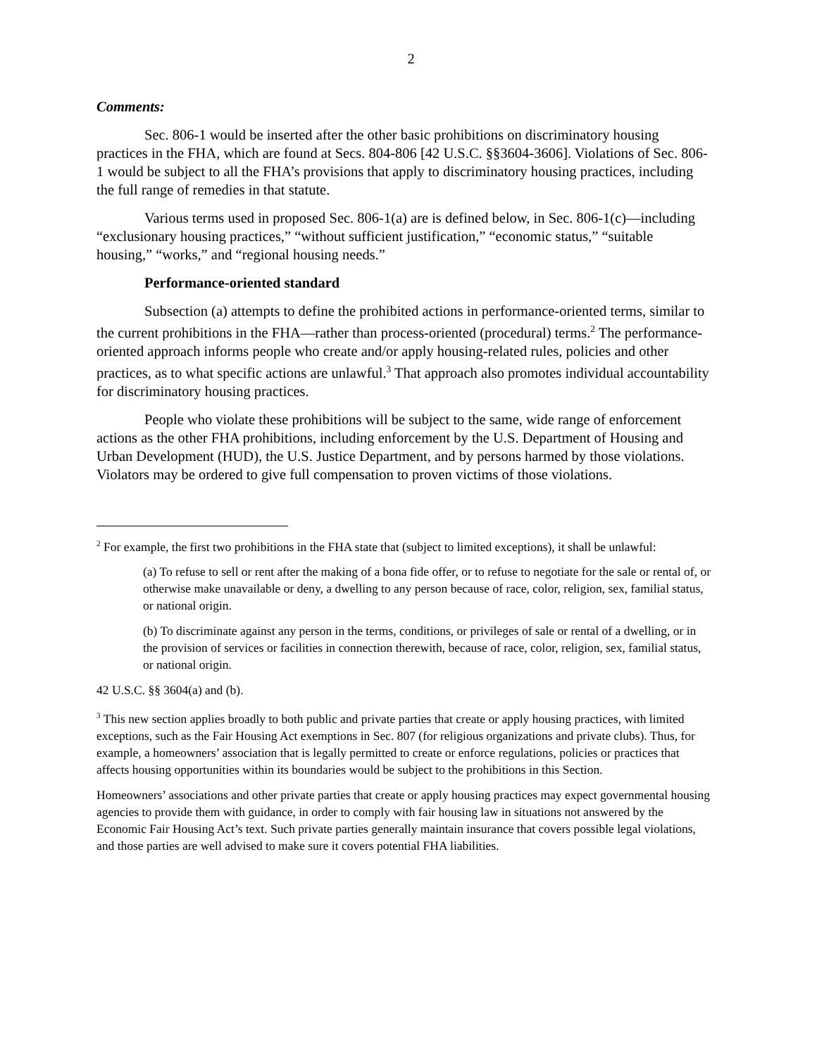2
Comments:
Sec. 806-1 would be inserted after the other basic prohibitions on discriminatory housing practices in the FHA, which are found at Secs. 804-806 [42 U.S.C. §§3604-3606]. Violations of Sec. 806-1 would be subject to all the FHA’s provisions that apply to discriminatory housing practices, including the full range of remedies in that statute.
Various terms used in proposed Sec. 806-1(a) are is defined below, in Sec. 806-1(c)—including “exclusionary housing practices,” “without sufficient justification,” “economic status,” “suitable housing,” “works,” and “regional housing needs.”
Performance-oriented standard
Subsection (a) attempts to define the prohibited actions in performance-oriented terms, similar to the current prohibitions in the FHA—rather than process-oriented (procedural) terms.<sup>2</sup> The performance-oriented approach informs people who create and/or apply housing-related rules, policies and other practices, as to what specific actions are unlawful.<sup>3</sup> That approach also promotes individual accountability for discriminatory housing practices.
People who violate these prohibitions will be subject to the same, wide range of enforcement actions as the other FHA prohibitions, including enforcement by the U.S. Department of Housing and Urban Development (HUD), the U.S. Justice Department, and by persons harmed by those violations. Violators may be ordered to give full compensation to proven victims of those violations.
<sup>2</sup> For example, the first two prohibitions in the FHA state that (subject to limited exceptions), it shall be unlawful:
(a) To refuse to sell or rent after the making of a bona fide offer, or to refuse to negotiate for the sale or rental of, or otherwise make unavailable or deny, a dwelling to any person because of race, color, religion, sex, familial status, or national origin.
(b) To discriminate against any person in the terms, conditions, or privileges of sale or rental of a dwelling, or in the provision of services or facilities in connection therewith, because of race, color, religion, sex, familial status, or national origin.
42 U.S.C. §§ 3604(a) and (b).
<sup>3</sup> This new section applies broadly to both public and private parties that create or apply housing practices, with limited exceptions, such as the Fair Housing Act exemptions in Sec. 807 (for religious organizations and private clubs). Thus, for example, a homeowners’ association that is legally permitted to create or enforce regulations, policies or practices that affects housing opportunities within its boundaries would be subject to the prohibitions in this Section.
Homeowners’ associations and other private parties that create or apply housing practices may expect governmental housing agencies to provide them with guidance, in order to comply with fair housing law in situations not answered by the Economic Fair Housing Act’s text. Such private parties generally maintain insurance that covers possible legal violations, and those parties are well advised to make sure it covers potential FHA liabilities.